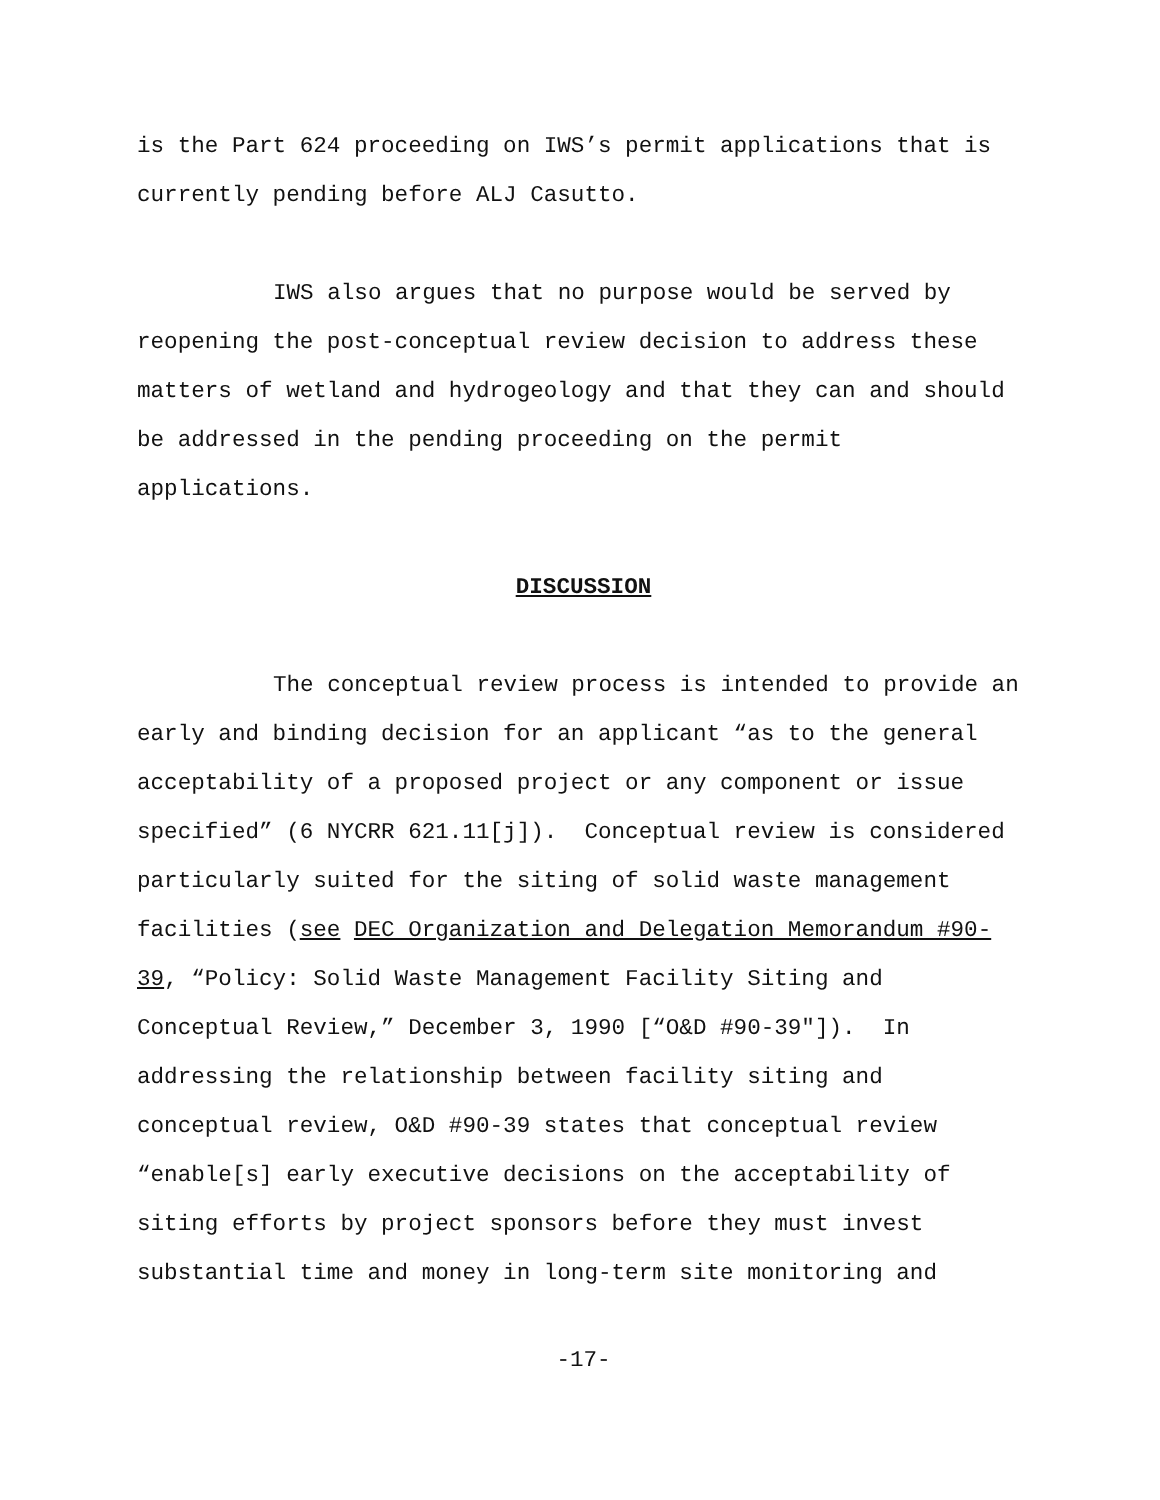is the Part 624 proceeding on IWS’s permit applications that is currently pending before ALJ Casutto.
IWS also argues that no purpose would be served by reopening the post-conceptual review decision to address these matters of wetland and hydrogeology and that they can and should be addressed in the pending proceeding on the permit applications.
DISCUSSION
The conceptual review process is intended to provide an early and binding decision for an applicant “as to the general acceptability of a proposed project or any component or issue specified” (6 NYCRR 621.11[j]). Conceptual review is considered particularly suited for the siting of solid waste management facilities (see DEC Organization and Delegation Memorandum #90-39, “Policy: Solid Waste Management Facility Siting and Conceptual Review,” December 3, 1990 [“O&D #90-39"]). In addressing the relationship between facility siting and conceptual review, O&D #90-39 states that conceptual review “enable[s] early executive decisions on the acceptability of siting efforts by project sponsors before they must invest substantial time and money in long-term site monitoring and
-17-